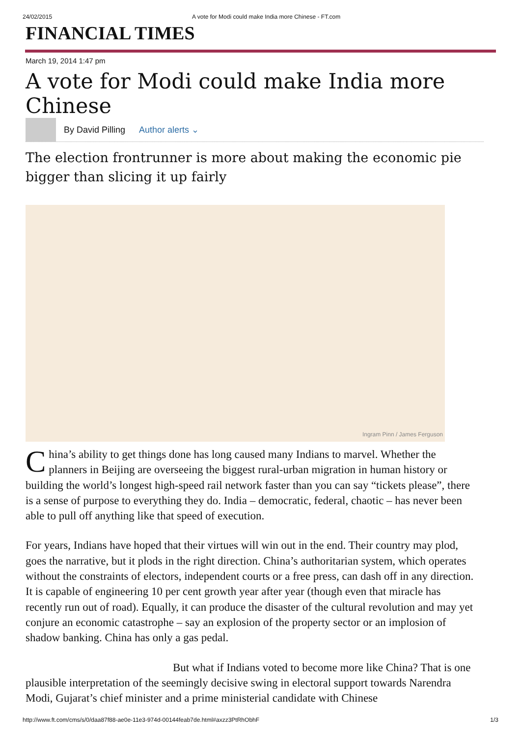24/02/2015 A vote for Modi could make India more Chinese - FT.com
FINANCIAL TIMES
March 19, 2014 1:47 pm
A vote for Modi could make India more Chinese
By David Pilling Author alerts ⌄
The election frontrunner is more about making the economic pie bigger than slicing it up fairly
Ingram Pinn / James Ferguson
China’s ability to get things done has long caused many Indians to marvel. Whether the planners in Beijing are overseeing the biggest rural-urban migration in human history or building the world’s longest high-speed rail network faster than you can say “tickets please”, there is a sense of purpose to everything they do. India – democratic, federal, chaotic – has never been able to pull off anything like that speed of execution.
For years, Indians have hoped that their virtues will win out in the end. Their country may plod, goes the narrative, but it plods in the right direction. China’s authoritarian system, which operates without the constraints of electors, independent courts or a free press, can dash off in any direction. It is capable of engineering 10 per cent growth year after year (though even that miracle has recently run out of road). Equally, it can produce the disaster of the cultural revolution and may yet conjure an economic catastrophe – say an explosion of the property sector or an implosion of shadow banking. China has only a gas pedal.
But what if Indians voted to become more like China? That is one plausible interpretation of the seemingly decisive swing in electoral support towards Narendra Modi, Gujarat’s chief minister and a prime ministerial candidate with Chinese
http://www.ft.com/cms/s/0/daa87f88-ae0e-11e3-974d-00144feab7de.html#axzz3PtRhObhF 1/3